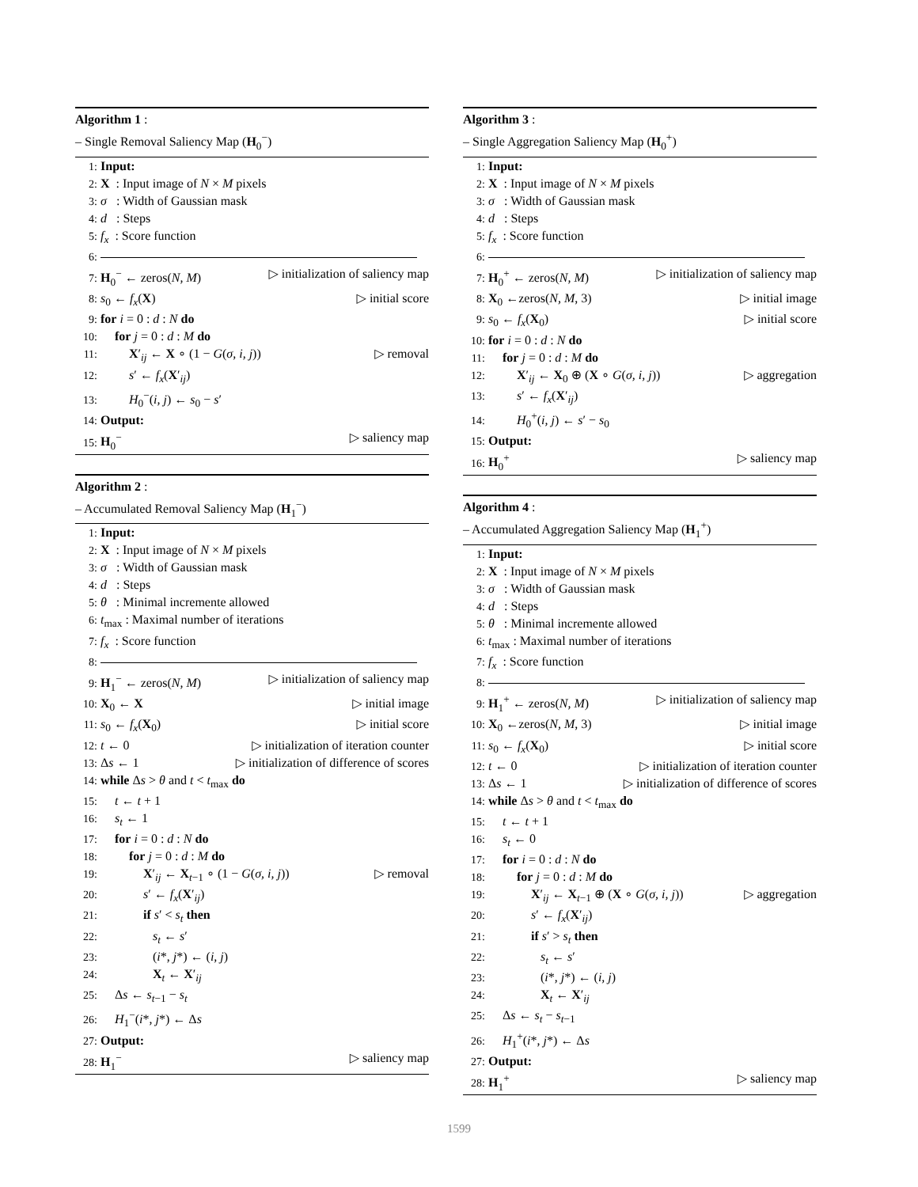Algorithm 1 :
– Single Removal Saliency Map (H<sub>0</sub><sup>−</sup>)
1: Input:
2: X : Input image of N × M pixels
3: σ : Width of Gaussian mask
4: d : Steps
5: f<sub>x</sub> : Score function
6:
7: H<sub>0</sub><sup>−</sup> ← zeros(N, M) ▷ initialization of saliency map
8: s<sub>0</sub> ← f<sub>x</sub>(X) ▷ initial score
9: for i = 0 : d : N do
10: for j = 0 : d : M do
11: X′<sub>ij</sub> ← X ∘ (1 − G(σ, i, j)) ▷ removal
12: s′ ← f<sub>x</sub>(X′<sub>ij</sub>)
13: H<sub>0</sub><sup>−</sup>(i, j) ← s<sub>0</sub> − s′
14: Output:
15: H<sub>0</sub><sup>−</sup> ▷ saliency map
Algorithm 2 :
– Accumulated Removal Saliency Map (H<sub>1</sub><sup>−</sup>)
1: Input:
2: X : Input image of N × M pixels
3: σ : Width of Gaussian mask
4: d : Steps
5: θ : Minimal incremente allowed
6: t<sub>max</sub> : Maximal number of iterations
7: f<sub>x</sub> : Score function
8:
9: H<sub>1</sub><sup>−</sup> ← zeros(N, M) ▷ initialization of saliency map
10: X<sub>0</sub> ← X ▷ initial image
11: s<sub>0</sub> ← f<sub>x</sub>(X<sub>0</sub>) ▷ initial score
12: t ← 0 ▷ initialization of iteration counter
13: Δs ← 1 ▷ initialization of difference of scores
14: while Δs > θ and t < t<sub>max</sub> do
15: t ← t + 1
16: s<sub>t</sub> ← 1
17: for i = 0 : d : N do
18: for j = 0 : d : M do
19: X′<sub>ij</sub> ← X<sub>t−1</sub> ∘ (1 − G(σ, i, j)) ▷ removal
20: s′ ← f<sub>x</sub>(X′<sub>ij</sub>)
21: if s′ < s<sub>t</sub> then
22: s<sub>t</sub> ← s′
23: (i*, j*) ← (i, j)
24: X<sub>t</sub> ← X′<sub>ij</sub>
25: Δs ← s<sub>t−1</sub> − s<sub>t</sub>
26: H<sub>1</sub><sup>−</sup>(i*, j*) ← Δs
27: Output:
28: H<sub>1</sub><sup>−</sup> ▷ saliency map
Algorithm 3 :
– Single Aggregation Saliency Map (H<sub>0</sub><sup>+</sup>)
1: Input:
2: X : Input image of N × M pixels
3: σ : Width of Gaussian mask
4: d : Steps
5: f<sub>x</sub> : Score function
6:
7: H<sub>0</sub><sup>+</sup> ← zeros(N, M) ▷ initialization of saliency map
8: X<sub>0</sub> ←zeros(N, M, 3) ▷ initial image
9: s<sub>0</sub> ← f<sub>x</sub>(X<sub>0</sub>) ▷ initial score
10: for i = 0 : d : N do
11: for j = 0 : d : M do
12: X′<sub>ij</sub> ← X<sub>0</sub> ⊕ (X ∘ G(σ, i, j)) ▷ aggregation
13: s′ ← f<sub>x</sub>(X′<sub>ij</sub>)
14: H<sub>0</sub><sup>+</sup>(i, j) ← s′ − s<sub>0</sub>
15: Output:
16: H<sub>0</sub><sup>+</sup> ▷ saliency map
Algorithm 4 :
– Accumulated Aggregation Saliency Map (H<sub>1</sub><sup>+</sup>)
1: Input:
2: X : Input image of N × M pixels
3: σ : Width of Gaussian mask
4: d : Steps
5: θ : Minimal incremente allowed
6: t<sub>max</sub> : Maximal number of iterations
7: f<sub>x</sub> : Score function
8:
9: H<sub>1</sub><sup>+</sup> ← zeros(N, M) ▷ initialization of saliency map
10: X<sub>0</sub> ←zeros(N, M, 3) ▷ initial image
11: s<sub>0</sub> ← f<sub>x</sub>(X<sub>0</sub>) ▷ initial score
12: t ← 0 ▷ initialization of iteration counter
13: Δs ← 1 ▷ initialization of difference of scores
14: while Δs > θ and t < t<sub>max</sub> do
15: t ← t + 1
16: s<sub>t</sub> ← 0
17: for i = 0 : d : N do
18: for j = 0 : d : M do
19: X′<sub>ij</sub> ← X<sub>t−1</sub> ⊕ (X ∘ G(σ, i, j)) ▷ aggregation
20: s′ ← f<sub>x</sub>(X′<sub>ij</sub>)
21: if s′ > s<sub>t</sub> then
22: s<sub>t</sub> ← s′
23: (i*, j*) ← (i, j)
24: X<sub>t</sub> ← X′<sub>ij</sub>
25: Δs ← s<sub>t</sub> − s<sub>t−1</sub>
26: H<sub>1</sub><sup>+</sup>(i*, j*) ← Δs
27: Output:
28: H<sub>1</sub><sup>+</sup> ▷ saliency map
1599